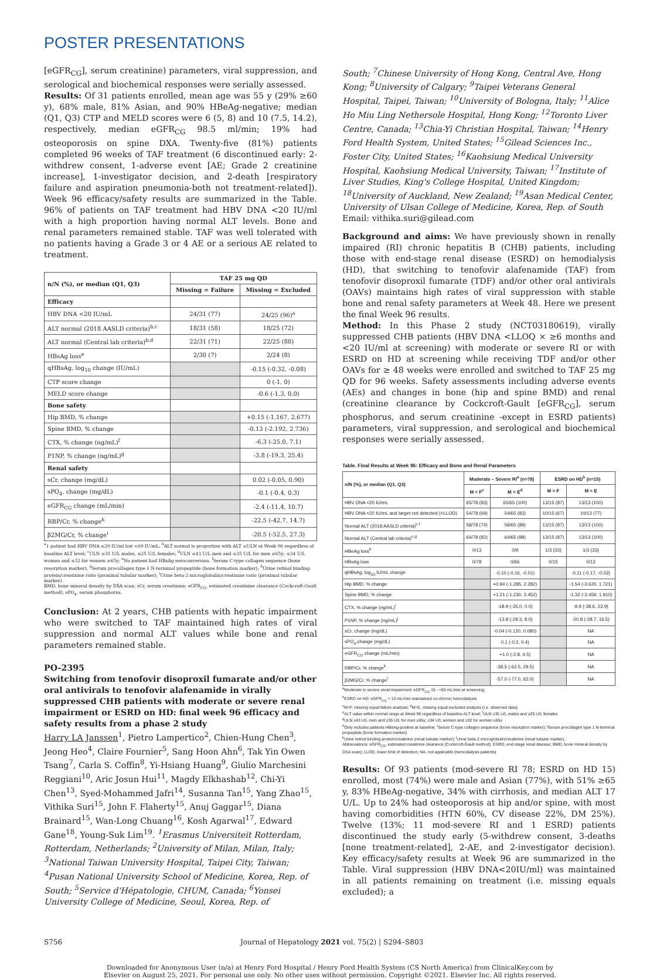POSTER PRESENTATIONS
[eGFR<sub>CG</sub>], serum creatinine) parameters, viral suppression, and serological and biochemical responses were serially assessed.
Results: Of 31 patients enrolled, mean age was 55 y (29% ≥60 y), 68% male, 81% Asian, and 90% HBeAg-negative; median (Q1, Q3) CTP and MELD scores were 6 (5, 8) and 10 (7.5, 14.2), respectively, median eGFR<sub>CG</sub> 98.5 ml/min; 19% had osteoporosis on spine DXA. Twenty-five (81%) patients completed 96 weeks of TAF treatment (6 discontinued early: 2-withdrew consent, 1-adverse event [AE; Grade 2 creatinine increase], 1-investigator decision, and 2-death [respiratory failure and aspiration pneumonia-both not treatment-related]). Week 96 efficacy/safety results are summarized in the Table. 96% of patients on TAF treatment had HBV DNA <20 IU/ml with a high proportion having normal ALT levels. Bone and renal parameters remained stable. TAF was well tolerated with no patients having a Grade 3 or 4 AE or a serious AE related to treatment.
| n/N (%), or median (Q1, Q3) | TAF 25 mg QD | |
| --- | --- | --- |
| | Missing = Failure | Missing = Excluded |
| Efficacy | | |
| HBV DNA <20 IU/mL | 24/31 (77) | 24/25 (96)<sup>a</sup> |
| ALT normal (2018 AASLD criteria)<sup>b,c</sup> | 18/31 (58) | 18/25 (72) |
| ALT normal (Central lab criteria)<sup>b,d</sup> | 22/31 (71) | 22/25 (88) |
| HBsAg loss<sup>e</sup> | 2/30 (7) | 2/24 (8) |
| qHBsAg, log<sub>10</sub> change (IU/mL) | | -0.15 (-0.32, -0.08) |
| CTP score change | | 0 (-1, 0) |
| MELD score change | | -0.6 (-1.3, 0.0) |
| Bone safety | | |
| Hip BMD, % change | | +0.15 (-1.167, 2.677) |
| Spine BMD, % change | | -0.13 (-2.192, 2.736) |
| CTX, % change (ng/mL)<sup>f</sup> | | -6.3 (-25.0, 7.1) |
| P1NP, % change (ng/mL)<sup>g</sup> | | -3.8 (-19.3, 25.4) |
| Renal safety | | |
| sCr, change (mg/dL) | | 0.02 (-0.05, 0.90) |
| sPO<sub>4</sub>, change (mg/dL) | | -0.1 (-0.4, 0.3) |
| eGFR<sub>CG</sub> change (mL/min) | | -2.4 (-11.4, 10.7) |
| RBP/Cr, % change<sup>h</sup> | | -22.5 (-42.7, 14.7) |
| β2MG/Cr, % change<sup>i</sup> | | -20.5 (-52.5, 27.3) |
<sup>a</sup> 1 patient had HBV DNA ≥20 IU/ml but <69 IU/mL; <sup>b</sup>ALT normal is proportion with ALT ≤ULN at Week 96 regardless of baseline ALT level; <sup>c</sup>ULN ≤35 U/L males, ≤25 U/L females; <sup>d</sup>ULN ≤43 U/L men and ≤35 U/L for men ≥65y; ≤34 U/L women and ≤32 for women ≥65y; <sup>e</sup>No patient had HBsAg seroconversion. <sup>f</sup>Serum C-type collagen sequence (bone resorption marker); <sup>g</sup>Serum procollagen type 1 N-terminal propeptide (bone formation marker); <sup>h</sup>Urine retinol binding protein/creatinine ratio (proximal tubular marker); <sup>i</sup>Urine beta-2 microglobulin/creatinine ratio (proximal tubular marker).
BMD, bone mineral density by DXA scan; sCr, serum creatinine; eGFR<sub>CG</sub>, estimated creatinine clearance (Cockcroft-Gault method); sPO<sub>4</sub>, serum phosphorus.
Conclusion: At 2 years, CHB patients with hepatic impairment who were switched to TAF maintained high rates of viral suppression and normal ALT values while bone and renal parameters remained stable.
PO-2395
Switching from tenofovir disoproxil fumarate and/or other oral antivirals to tenofovir alafenamide in virally suppressed CHB patients with moderate or severe renal impairment or ESRD on HD: final week 96 efficacy and safety results from a phase 2 study
Harry LA Janssen<sup>1</sup>, Pietro Lampertico<sup>2</sup>, Chien-Hung Chen<sup>3</sup>, Jeong Heo<sup>4</sup>, Claire Fournier<sup>5</sup>, Sang Hoon Ahn<sup>6</sup>, Tak Yin Owen Tsang<sup>7</sup>, Carla S. Coffin<sup>8</sup>, Yi-Hsiang Huang<sup>9</sup>, Giulio Marchesini Reggiani<sup>10</sup>, Aric Josun Hui<sup>11</sup>, Magdy Elkhashab<sup>12</sup>, Chi-Yi Chen<sup>13</sup>, Syed-Mohammed Jafri<sup>14</sup>, Susanna Tan<sup>15</sup>, Yang Zhao<sup>15</sup>, Vithika Suri<sup>15</sup>, John F. Flaherty<sup>15</sup>, Anuj Gaggar<sup>15</sup>, Diana Brainard<sup>15</sup>, Wan-Long Chuang<sup>16</sup>, Kosh Agarwal<sup>17</sup>, Edward Gane<sup>18</sup>, Young-Suk Lim<sup>19</sup>. <sup>1</sup>Erasmus Universiteit Rotterdam, Rotterdam, Netherlands; <sup>2</sup>University of Milan, Milan, Italy; <sup>3</sup>National Taiwan University Hospital, Taipei City, Taiwan; <sup>4</sup>Pusan National University School of Medicine, Korea, Rep. of South; <sup>5</sup>Service d'Hépatologie, CHUM, Canada; <sup>6</sup>Yonsei University College of Medicine, Seoul, Korea, Rep. of
South; <sup>7</sup>Chinese University of Hong Kong, Central Ave, Hong Kong; <sup>8</sup>University of Calgary; <sup>9</sup>Taipei Veterans General Hospital, Taipei, Taiwan; <sup>10</sup>University of Bologna, Italy; <sup>11</sup>Alice Ho Miu Ling Nethersole Hospital, Hong Kong; <sup>12</sup>Toronto Liver Centre, Canada; <sup>13</sup>Chia-Yi Christian Hospital, Taiwan; <sup>14</sup>Henry Ford Health System, United States; <sup>15</sup>Gilead Sciences Inc., Foster City, United States; <sup>16</sup>Kaohsiung Medical University Hospital, Kaohsiung Medical University, Taiwan; <sup>17</sup>Institute of Liver Studies, King's College Hospital, United Kingdom; <sup>18</sup>University of Auckland, New Zealand; <sup>19</sup>Asan Medical Center, University of Ulsan College of Medicine, Korea, Rep. of South
Email: vithika.suri@gilead.com
Background and aims: We have previously shown in renally impaired (RI) chronic hepatitis B (CHB) patients, including those with end-stage renal disease (ESRD) on hemodialysis (HD), that switching to tenofovir alafenamide (TAF) from tenofovir disoproxil fumarate (TDF) and/or other oral antivirals (OAVs) maintains high rates of viral suppression with stable bone and renal safety parameters at Week 48. Here we present the final Week 96 results.
Method: In this Phase 2 study (NCT03180619), virally suppressed CHB patients (HBV DNA <LLOQ × ≥6 months and <20 IU/ml at screening) with moderate or severe RI or with ESRD on HD at screening while receiving TDF and/or other OAVs for ≥ 48 weeks were enrolled and switched to TAF 25 mg QD for 96 weeks. Safety assessments including adverse events (AEs) and changes in bone (hip and spine BMD) and renal (creatinine clearance by Cockcroft-Gault [eGFR<sub>CG</sub>], serum phosphorus, and serum creatinine -except in ESRD patients) parameters, viral suppression, and serological and biochemical responses were serially assessed.
Table. Final Results at Week 96: Efficacy and Bone and Renal Parameters
| n/N (%), or median (Q1, Q3) | Moderate – Severe RI<sup>a</sup> (n=78) | | ESRD on HD<sup>b</sup> (n=15) | |
| --- | --- | --- | --- | --- |
| | M = F<sup>c</sup> | M = E<sup>d</sup> | M = F | M = E |
| HBV DNA <20 IU/mL | 65/78 (83) | 65/65 (100) | 13/15 (87) | 13/13 (100) |
| HBV DNA <20 IU/mL and target not detected (<LLOD) | 54/78 (69) | 54/65 (83) | 10/15 (67) | 10/13 (77) |
| Normal ALT (2018 AASLD criteria)<sup>e,f</sup> | 58/78 (74) | 58/65 (89) | 13/15 (87) | 13/13 (100) |
| Normal ALT (Central lab criteria)<sup>e,g</sup> | 64/78 (82) | 64/65 (98) | 13/15 (87) | 13/13 (100) |
| HBeAg loss<sup>h</sup> | 0/13 | 0/9 | 1/3 (33) | 1/3 (33) |
| HBsAg loss | 0/78 | 0/66 | 0/15 | 0/13 |
| qHBsAg, log<sub>10</sub> IU/mL change | | -0.10 (-0.16, -0.01) | | -0.11 (-0.17, -0.02) |
| Hip BMD, % change | | +0.94 (-1.285, 2.282) | | -1.54 (-3.620, 1.721) |
| Spine BMD, % change | | +1.21 (-1.230, 3.452) | | -1.32 (-3.459, 1.910) |
| CTX, % change (ng/mL)<sup>i</sup> | | -18.9 (-35.0, 0.0) | | -9.9 (-38.6, 23.9) |
| P1NP, % change (ng/mL)<sup>j</sup> | | -13.8 (-29.3, 8.0) | | -20.8 (-28.7, 16.5) |
| sCr, change (mg/dL) | | -0.04 (-0.120, 0.080) | | NA |
| sPO<sub>4</sub>,change (mg/dL) | | 0.1 (-0.2, 0.4) | | NA |
| eGFR<sub>CG</sub> change (mL/min) | | +1.0 (-2.8, 4.5) | | NA |
| RBP/Cr, % change<sup>k</sup> | | -38.5 (-62.5, 29.5) | | NA |
| β2MG/Cr, % change<sup>l</sup> | | -57.0 (-77.0, 62.0) | | NA |
<sup>a</sup> Moderate to severe renal impairment: eGFR<sub>CG</sub> 15 - <60 mL/min at screening;
<sup>b</sup> ESRD on HD: eGFR<sub>CG</sub> < 15 mL/min maintained on chronic hemodialysis
<sup>c</sup> M=F, missing equal failure analysis; <sup>d</sup>M=E, missing equal excluded analysis (i.e. observed data)
<sup>e</sup> ALT value within normal range at Week 96 regardless of baseline ALT level; <sup>f</sup>ULN ≤35 U/L males and ≤25 U/L females
<sup>g</sup> ULN ≤43 U/L men and ≤35 U/L for men ≥65y; ≤34 U/L women and ≤32 for women ≥65y
<sup>h</sup> Only includes patients HBeAg-positive at baseline. <sup>i</sup>Serum C-type collagen sequence (bone resorption marker); <sup>j</sup>Serum procollagen type 1 N-terminal propeptide (bone formation marker)
<sup>k</sup> Urine retinol binding protein/creatinine (renal tubular marker); <sup>l</sup>Urine beta-2 microglobulin/creatinine (renal tubular marker).
Abbreviations: eGFR<sub>CG</sub>, estimated creatinine clearance (Cockcroft-Gault method); ESRD, end-stage renal disease; BMD, bone mineral density by DXA scan); LLOD, lower limit of detection; NA, not applicable (hemodialysis patients)
Results: Of 93 patients (mod-severe RI 78; ESRD on HD 15) enrolled, most (74%) were male and Asian (77%), with 51% ≥65 y, 83% HBeAg-negative, 34% with cirrhosis, and median ALT 17 U/L. Up to 24% had osteoporosis at hip and/or spine, with most having comorbidities (HTN 60%, CV disease 22%, DM 25%). Twelve (13%; 11 mod-severe RI and 1 ESRD) patients discontinued the study early (5-withdrew consent, 3-deaths [none treatment-related], 2-AE, and 2-investigator decision). Key efficacy/safety results at Week 96 are summarized in the Table. Viral suppression (HBV DNA<20IU/ml) was maintained in all patients remaining on treatment (i.e. missing equals excluded); a
S756 Journal of Hepatology 2021 vol. 75(2) | S294–S803
Downloaded for Anonymous User (n/a) at Henry Ford Hospital / Henry Ford Health System (CS North America) from ClinicalKey.com by
Elsevier on August 25, 2021. For personal use only. No other uses without permission. Copyright ©2021. Elsevier Inc. All rights reserved.